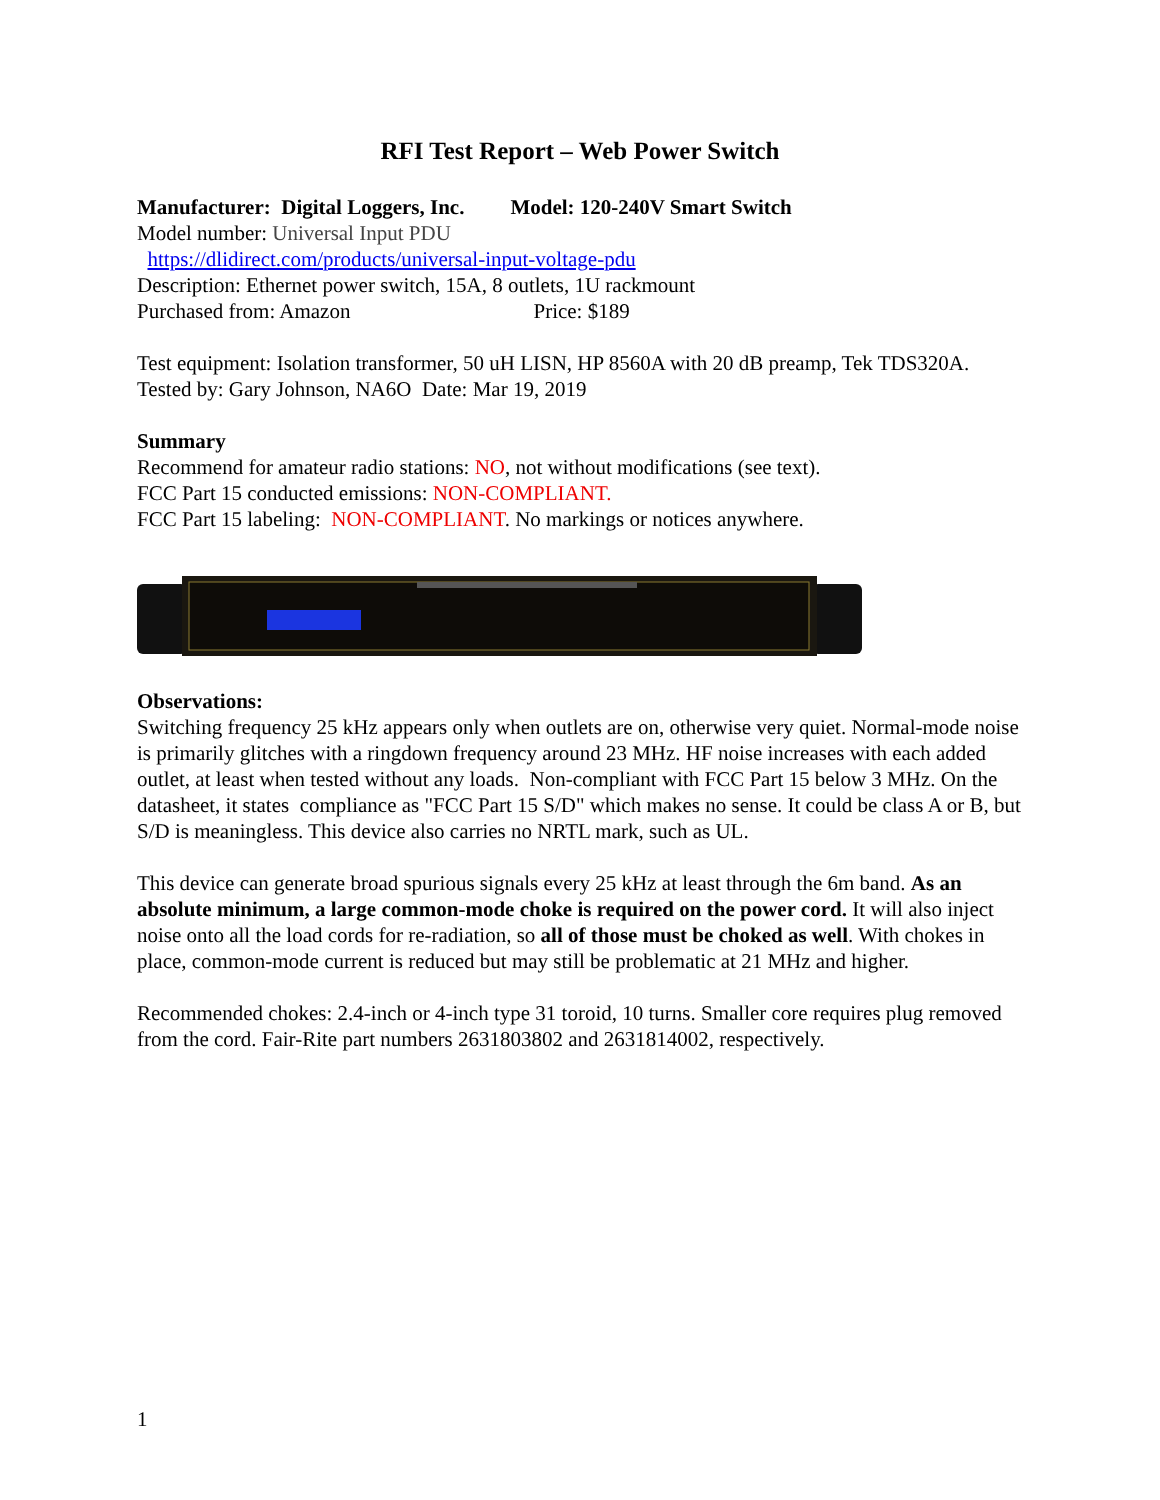RFI Test Report – Web Power Switch
Manufacturer: Digital Loggers, Inc. Model: 120-240V Smart Switch
Model number: Universal Input PDU
https://dlidirect.com/products/universal-input-voltage-pdu
Description: Ethernet power switch, 15A, 8 outlets, 1U rackmount
Purchased from: Amazon Price: $189
Test equipment: Isolation transformer, 50 uH LISN, HP 8560A with 20 dB preamp, Tek TDS320A.
Tested by: Gary Johnson, NA6O Date: Mar 19, 2019
Summary
Recommend for amateur radio stations: NO, not without modifications (see text).
FCC Part 15 conducted emissions: NON-COMPLIANT.
FCC Part 15 labeling: NON-COMPLIANT. No markings or notices anywhere.
Observations:
Switching frequency 25 kHz appears only when outlets are on, otherwise very quiet. Normal-mode noise is primarily glitches with a ringdown frequency around 23 MHz. HF noise increases with each added outlet, at least when tested without any loads. Non-compliant with FCC Part 15 below 3 MHz. On the datasheet, it states compliance as "FCC Part 15 S/D" which makes no sense. It could be class A or B, but S/D is meaningless. This device also carries no NRTL mark, such as UL.
This device can generate broad spurious signals every 25 kHz at least through the 6m band. As an absolute minimum, a large common-mode choke is required on the power cord. It will also inject noise onto all the load cords for re-radiation, so all of those must be choked as well. With chokes in place, common-mode current is reduced but may still be problematic at 21 MHz and higher.
Recommended chokes: 2.4-inch or 4-inch type 31 toroid, 10 turns. Smaller core requires plug removed from the cord. Fair-Rite part numbers 2631803802 and 2631814002, respectively.
1